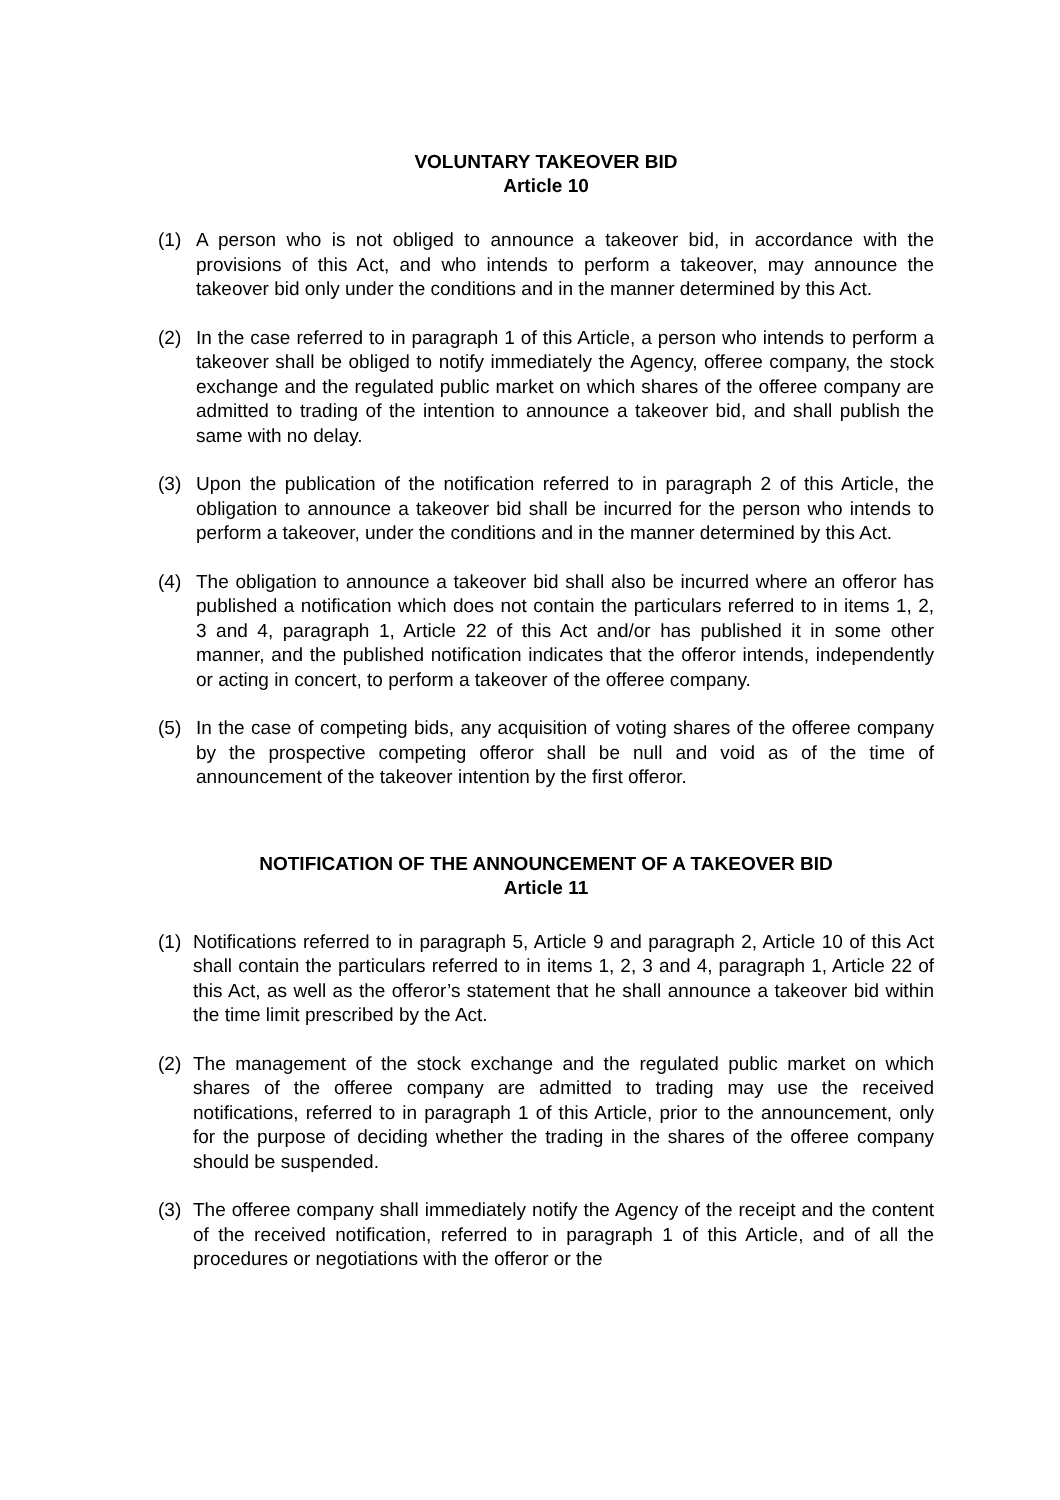VOLUNTARY TAKEOVER BID
Article 10
(1) A person who is not obliged to announce a takeover bid, in accordance with the provisions of this Act, and who intends to perform a takeover, may announce the takeover bid only under the conditions and in the manner determined by this Act.
(2) In the case referred to in paragraph 1 of this Article, a person who intends to perform a takeover shall be obliged to notify immediately the Agency, offeree company, the stock exchange and the regulated public market on which shares of the offeree company are admitted to trading of the intention to announce a takeover bid, and shall publish the same with no delay.
(3) Upon the publication of the notification referred to in paragraph 2 of this Article, the obligation to announce a takeover bid shall be incurred for the person who intends to perform a takeover, under the conditions and in the manner determined by this Act.
(4) The obligation to announce a takeover bid shall also be incurred where an offeror has published a notification which does not contain the particulars referred to in items 1, 2, 3 and 4, paragraph 1, Article 22 of this Act and/or has published it in some other manner, and the published notification indicates that the offeror intends, independently or acting in concert, to perform a takeover of the offeree company.
(5) In the case of competing bids, any acquisition of voting shares of the offeree company by the prospective competing offeror shall be null and void as of the time of announcement of the takeover intention by the first offeror.
NOTIFICATION OF THE ANNOUNCEMENT OF A TAKEOVER BID
Article 11
(1) Notifications referred to in paragraph 5, Article 9 and paragraph 2, Article 10 of this Act shall contain the particulars referred to in items 1, 2, 3 and 4, paragraph 1, Article 22 of this Act, as well as the offeror’s statement that he shall announce a takeover bid within the time limit prescribed by the Act.
(2) The management of the stock exchange and the regulated public market on which shares of the offeree company are admitted to trading may use the received notifications, referred to in paragraph 1 of this Article, prior to the announcement, only for the purpose of deciding whether the trading in the shares of the offeree company should be suspended.
(3) The offeree company shall immediately notify the Agency of the receipt and the content of the received notification, referred to in paragraph 1 of this Article, and of all the procedures or negotiations with the offeror or the